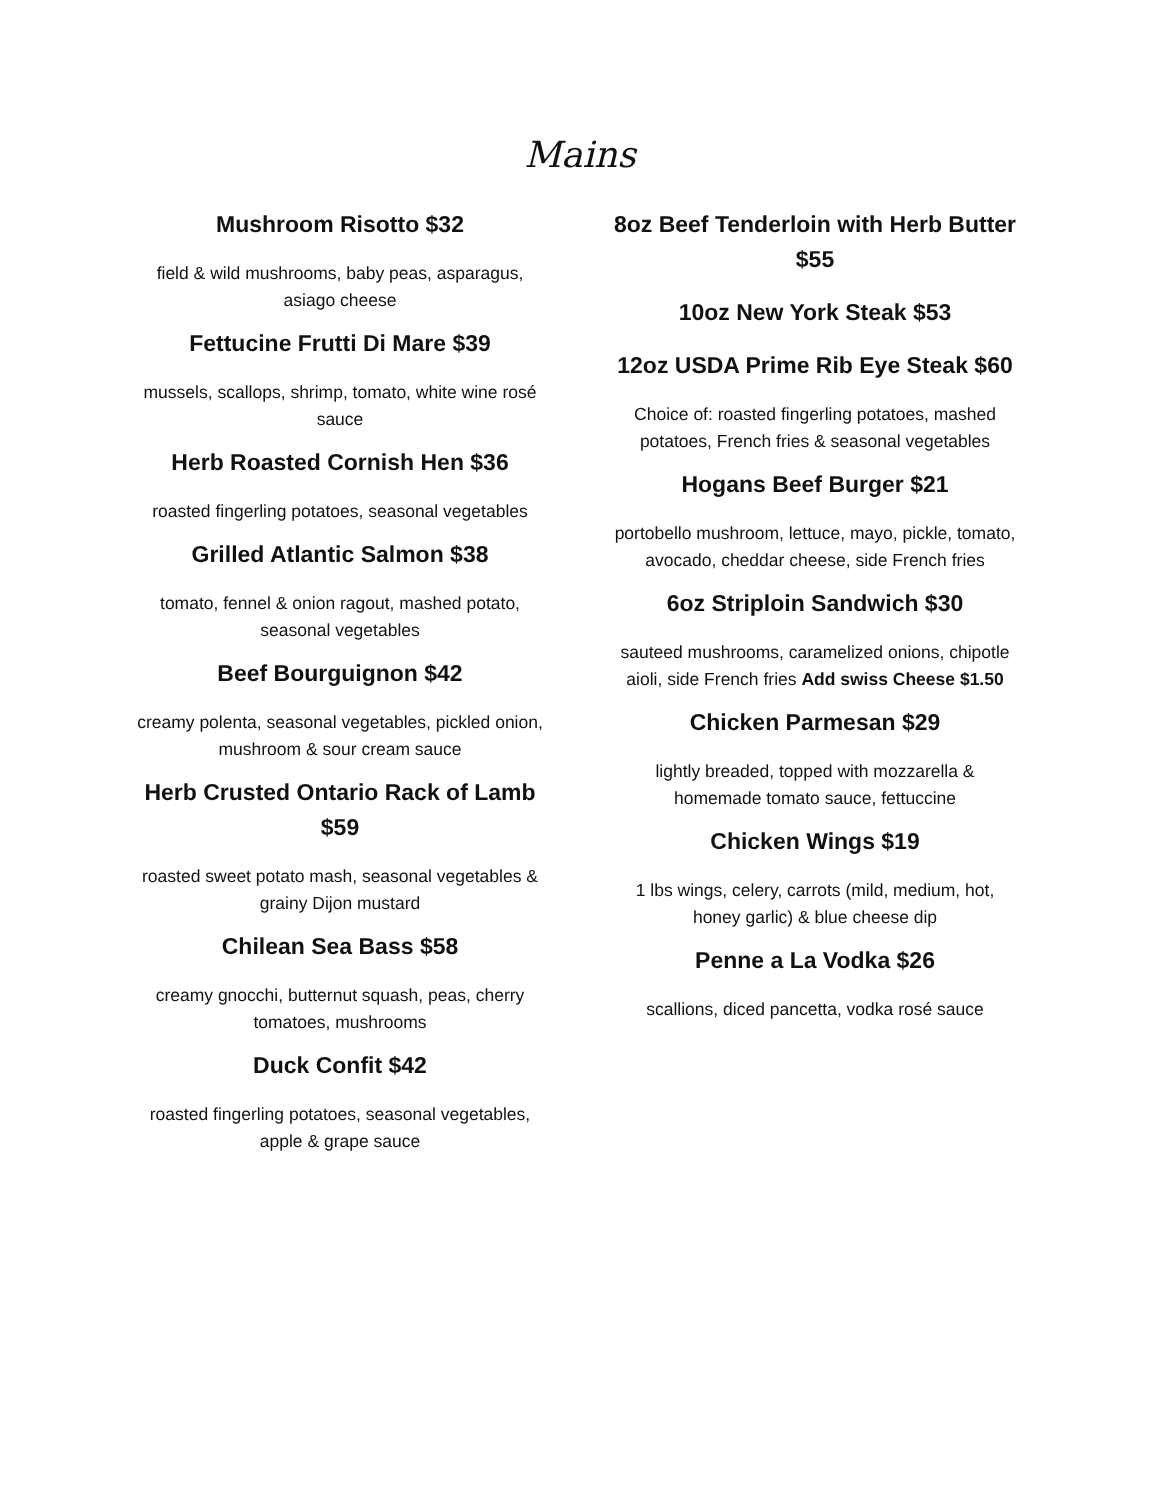Mains
Mushroom Risotto $32
field & wild mushrooms, baby peas, asparagus, asiago cheese
Fettucine Frutti Di Mare $39
mussels, scallops, shrimp, tomato, white wine rosé sauce
Herb Roasted Cornish Hen $36
roasted fingerling potatoes, seasonal vegetables
Grilled Atlantic Salmon $38
tomato, fennel & onion ragout, mashed potato, seasonal vegetables
Beef Bourguignon $42
creamy polenta, seasonal vegetables, pickled onion, mushroom & sour cream sauce
Herb Crusted Ontario Rack of Lamb $59
roasted sweet potato mash, seasonal vegetables & grainy Dijon mustard
Chilean Sea Bass $58
creamy gnocchi, butternut squash, peas, cherry tomatoes, mushrooms
Duck Confit $42
roasted fingerling potatoes, seasonal vegetables, apple & grape sauce
8oz Beef Tenderloin with Herb Butter $55
10oz New York Steak $53
12oz USDA Prime Rib Eye Steak $60
Choice of: roasted fingerling potatoes, mashed potatoes, French fries & seasonal vegetables
Hogans Beef Burger $21
portobello mushroom, lettuce, mayo, pickle, tomato, avocado, cheddar cheese, side French fries
6oz Striploin Sandwich $30
sauteed mushrooms, caramelized onions, chipotle aioli, side French fries Add swiss Cheese $1.50
Chicken Parmesan $29
lightly breaded, topped with mozzarella & homemade tomato sauce, fettuccine
Chicken Wings $19
1 lbs wings, celery, carrots (mild, medium, hot, honey garlic) & blue cheese dip
Penne a La Vodka $26
scallions, diced pancetta, vodka rosé sauce